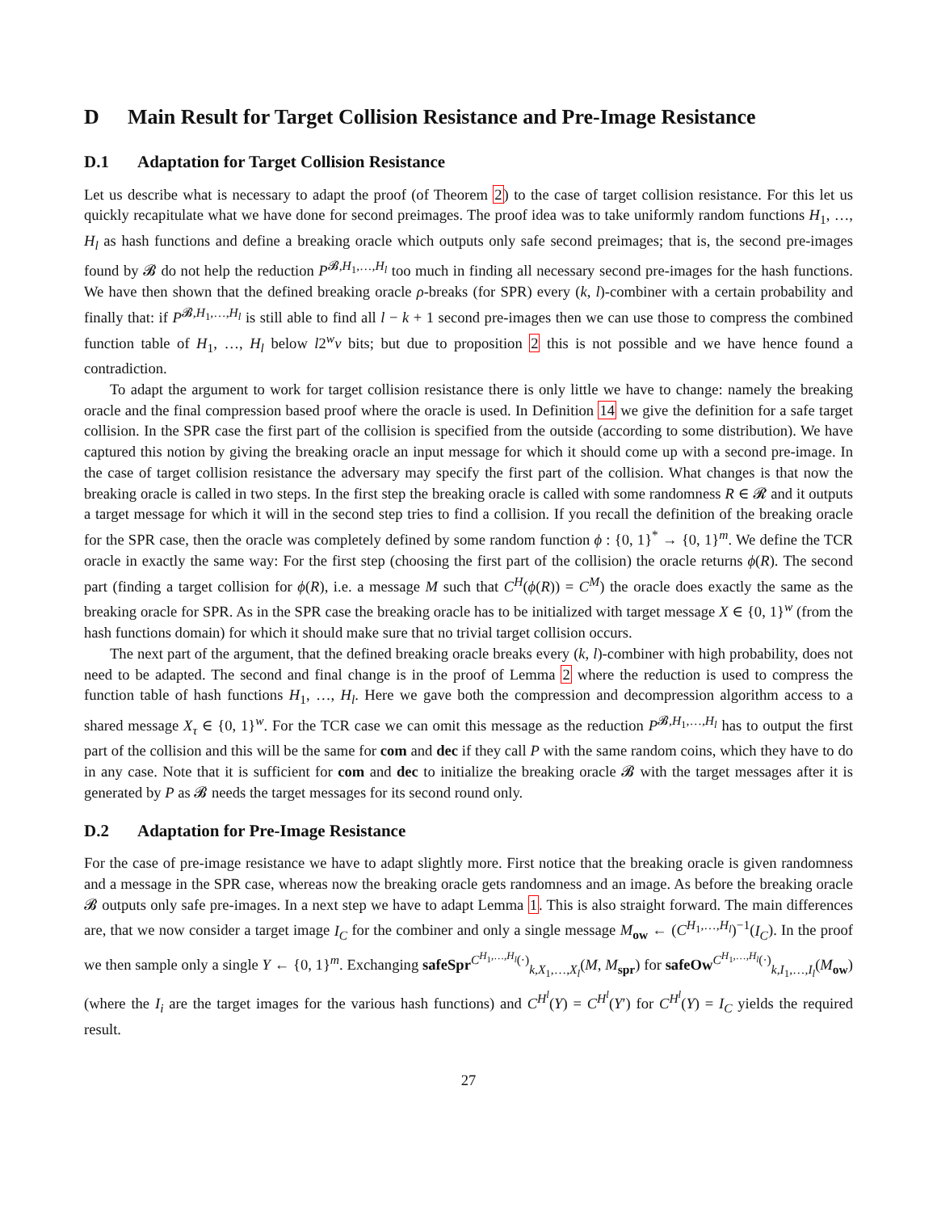D Main Result for Target Collision Resistance and Pre-Image Resistance
D.1 Adaptation for Target Collision Resistance
Let us describe what is necessary to adapt the proof (of Theorem 2) to the case of target collision resistance. For this let us quickly recapitulate what we have done for second preimages. The proof idea was to take uniformly random functions H<sub>1</sub>, …, H<sub>l</sub> as hash functions and define a breaking oracle which outputs only safe second preimages; that is, the second pre-images found by 𝓑 do not help the reduction P<sup>𝓑,H<sub>1</sub>,…,H<sub>l</sub></sup> too much in finding all necessary second pre-images for the hash functions. We have then shown that the defined breaking oracle ρ-breaks (for SPR) every (k, l)-combiner with a certain probability and finally that: if P<sup>𝓑,H<sub>1</sub>,…,H<sub>l</sub></sup> is still able to find all l − k + 1 second pre-images then we can use those to compress the combined function table of H<sub>1</sub>, …, H<sub>l</sub> below l2<sup>w</sup>v bits; but due to proposition 2 this is not possible and we have hence found a contradiction.
To adapt the argument to work for target collision resistance there is only little we have to change: namely the breaking oracle and the final compression based proof where the oracle is used. In Definition 14 we give the definition for a safe target collision. In the SPR case the first part of the collision is specified from the outside (according to some distribution). We have captured this notion by giving the breaking oracle an input message for which it should come up with a second pre-image. In the case of target collision resistance the adversary may specify the first part of the collision. What changes is that now the breaking oracle is called in two steps. In the first step the breaking oracle is called with some randomness R ∈ 𝓡 and it outputs a target message for which it will in the second step tries to find a collision. If you recall the definition of the breaking oracle for the SPR case, then the oracle was completely defined by some random function ϕ : {0, 1}<sup>*</sup> → {0, 1}<sup>m</sup>. We define the TCR oracle in exactly the same way: For the first step (choosing the first part of the collision) the oracle returns ϕ(R). The second part (finding a target collision for ϕ(R), i.e. a message M such that C<sup>H</sup>(ϕ(R)) = C<sup>M</sup>) the oracle does exactly the same as the breaking oracle for SPR. As in the SPR case the breaking oracle has to be initialized with target message X ∈ {0, 1}<sup>w</sup> (from the hash functions domain) for which it should make sure that no trivial target collision occurs.
The next part of the argument, that the defined breaking oracle breaks every (k, l)-combiner with high probability, does not need to be adapted. The second and final change is in the proof of Lemma 2 where the reduction is used to compress the function table of hash functions H<sub>1</sub>, …, H<sub>l</sub>. Here we gave both the compression and decompression algorithm access to a shared message X<sub>τ</sub> ∈ {0, 1}<sup>w</sup>. For the TCR case we can omit this message as the reduction P<sup>𝓑,H<sub>1</sub>,…,H<sub>l</sub></sup> has to output the first part of the collision and this will be the same for com and dec if they call P with the same random coins, which they have to do in any case. Note that it is sufficient for com and dec to initialize the breaking oracle 𝓑 with the target messages after it is generated by P as 𝓑 needs the target messages for its second round only.
D.2 Adaptation for Pre-Image Resistance
For the case of pre-image resistance we have to adapt slightly more. First notice that the breaking oracle is given randomness and a message in the SPR case, whereas now the breaking oracle gets randomness and an image. As before the breaking oracle 𝓑 outputs only safe pre-images. In a next step we have to adapt Lemma 1. This is also straight forward. The main differences are, that we now consider a target image I<sub>C</sub> for the combiner and only a single message M<sub>ow</sub> ← (C<sup>H<sub>1</sub>,…,H<sub>l</sub></sup>)<sup>−1</sup>(I<sub>C</sub>). In the proof we then sample only a single Y ← {0, 1}<sup>m</sup>. Exchanging safeSpr<sup>C<sup>H<sub>1</sub>,…,H<sub>l</sub></sup>(·)</sup><sub>k,X<sub>1</sub>,…,X<sub>l</sub></sub>(M, M<sub>spr</sub>) for safeOw<sup>C<sup>H<sub>1</sub>,…,H<sub>l</sub></sup>(·)</sup><sub>k,I<sub>1</sub>,…,I<sub>l</sub></sub>(M<sub>ow</sub>) (where the I<sub>i</sub> are the target images for the various hash functions) and C<sup>H<sup>l</sup></sup>(Y) = C<sup>H<sup>l</sup></sup>(Y′) for C<sup>H<sup>l</sup></sup>(Y) = I<sub>C</sub> yields the required result.
27